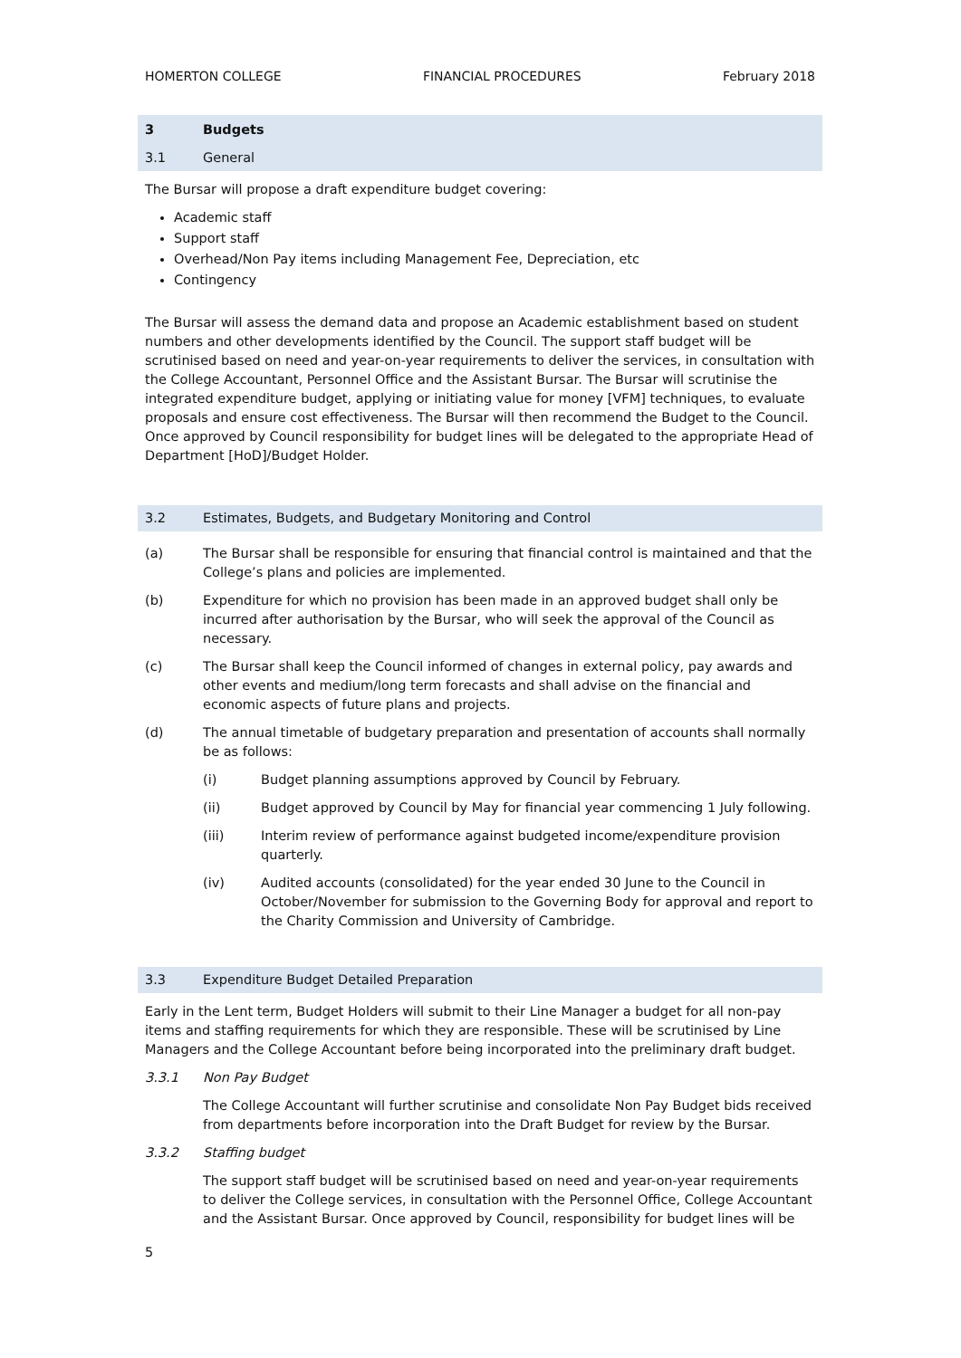HOMERTON COLLEGE FINANCIAL PROCEDURES February 2018
3 Budgets
3.1 General
The Bursar will propose a draft expenditure budget covering:
Academic staff
Support staff
Overhead/Non Pay items including Management Fee, Depreciation, etc
Contingency
The Bursar will assess the demand data and propose an Academic establishment based on student numbers and other developments identified by the Council. The support staff budget will be scrutinised based on need and year-on-year requirements to deliver the services, in consultation with the College Accountant, Personnel Office and the Assistant Bursar. The Bursar will scrutinise the integrated expenditure budget, applying or initiating value for money [VFM] techniques, to evaluate proposals and ensure cost effectiveness. The Bursar will then recommend the Budget to the Council. Once approved by Council responsibility for budget lines will be delegated to the appropriate Head of Department [HoD]/Budget Holder.
3.2 Estimates, Budgets, and Budgetary Monitoring and Control
(a) The Bursar shall be responsible for ensuring that financial control is maintained and that the College’s plans and policies are implemented.
(b) Expenditure for which no provision has been made in an approved budget shall only be incurred after authorisation by the Bursar, who will seek the approval of the Council as necessary.
(c) The Bursar shall keep the Council informed of changes in external policy, pay awards and other events and medium/long term forecasts and shall advise on the financial and economic aspects of future plans and projects.
(d) The annual timetable of budgetary preparation and presentation of accounts shall normally be as follows:
(i) Budget planning assumptions approved by Council by February.
(ii) Budget approved by Council by May for financial year commencing 1 July following.
(iii) Interim review of performance against budgeted income/expenditure provision quarterly.
(iv) Audited accounts (consolidated) for the year ended 30 June to the Council in October/November for submission to the Governing Body for approval and report to the Charity Commission and University of Cambridge.
3.3 Expenditure Budget Detailed Preparation
Early in the Lent term, Budget Holders will submit to their Line Manager a budget for all non-pay items and staffing requirements for which they are responsible. These will be scrutinised by Line Managers and the College Accountant before being incorporated into the preliminary draft budget.
3.3.1 Non Pay Budget
The College Accountant will further scrutinise and consolidate Non Pay Budget bids received from departments before incorporation into the Draft Budget for review by the Bursar.
3.3.2 Staffing budget
The support staff budget will be scrutinised based on need and year-on-year requirements to deliver the College services, in consultation with the Personnel Office, College Accountant and the Assistant Bursar. Once approved by Council, responsibility for budget lines will be
5